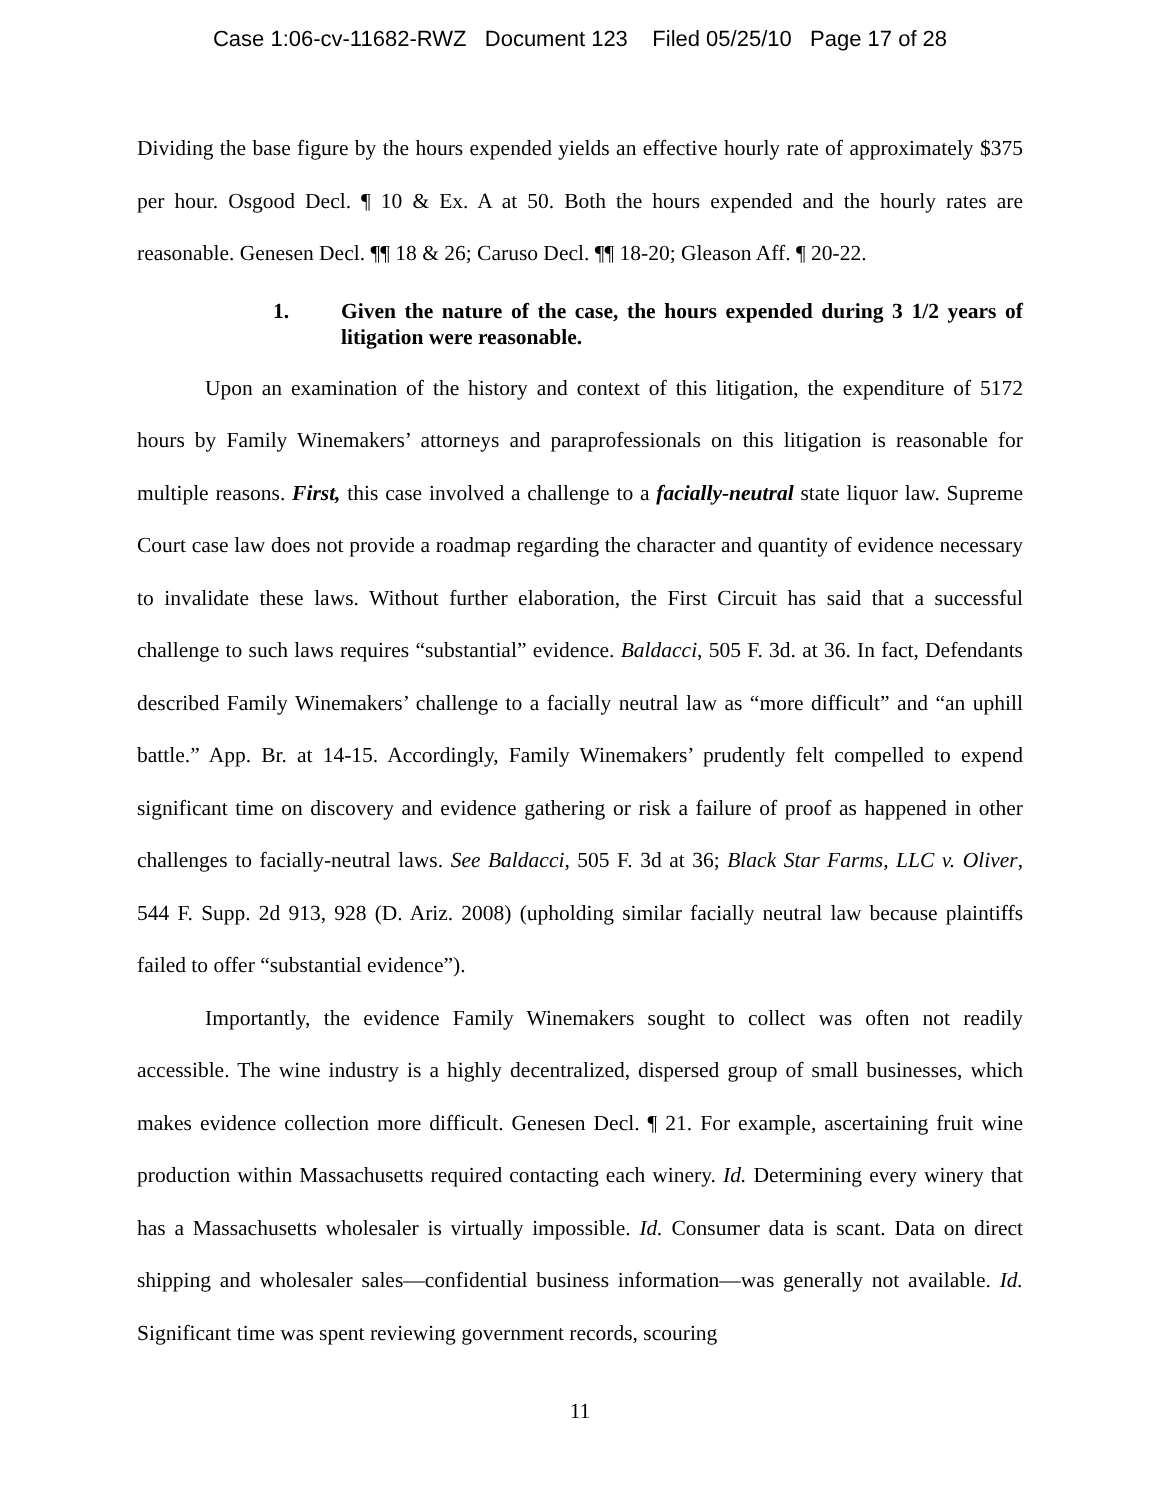Case 1:06-cv-11682-RWZ Document 123 Filed 05/25/10 Page 17 of 28
Dividing the base figure by the hours expended yields an effective hourly rate of approximately $375 per hour. Osgood Decl. ¶ 10 & Ex. A at 50. Both the hours expended and the hourly rates are reasonable. Genesen Decl. ¶¶ 18 & 26; Caruso Decl. ¶¶ 18-20; Gleason Aff. ¶ 20-22.
1. Given the nature of the case, the hours expended during 3 1/2 years of litigation were reasonable.
Upon an examination of the history and context of this litigation, the expenditure of 5172 hours by Family Winemakers’ attorneys and paraprofessionals on this litigation is reasonable for multiple reasons. First, this case involved a challenge to a facially-neutral state liquor law. Supreme Court case law does not provide a roadmap regarding the character and quantity of evidence necessary to invalidate these laws. Without further elaboration, the First Circuit has said that a successful challenge to such laws requires “substantial” evidence. Baldacci, 505 F. 3d. at 36. In fact, Defendants described Family Winemakers’ challenge to a facially neutral law as “more difficult” and “an uphill battle.” App. Br. at 14-15. Accordingly, Family Winemakers’ prudently felt compelled to expend significant time on discovery and evidence gathering or risk a failure of proof as happened in other challenges to facially-neutral laws. See Baldacci, 505 F. 3d at 36; Black Star Farms, LLC v. Oliver, 544 F. Supp. 2d 913, 928 (D. Ariz. 2008) (upholding similar facially neutral law because plaintiffs failed to offer “substantial evidence”).
Importantly, the evidence Family Winemakers sought to collect was often not readily accessible. The wine industry is a highly decentralized, dispersed group of small businesses, which makes evidence collection more difficult. Genesen Decl. ¶ 21. For example, ascertaining fruit wine production within Massachusetts required contacting each winery. Id. Determining every winery that has a Massachusetts wholesaler is virtually impossible. Id. Consumer data is scant. Data on direct shipping and wholesaler sales—confidential business information—was generally not available. Id. Significant time was spent reviewing government records, scouring
11